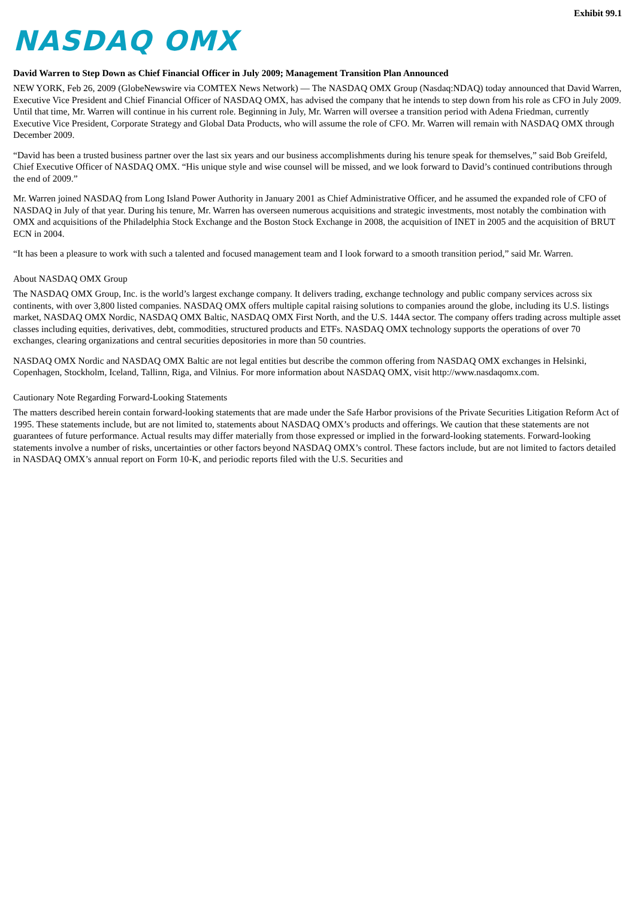Exhibit 99.1
NASDAQ OMX
David Warren to Step Down as Chief Financial Officer in July 2009; Management Transition Plan Announced
NEW YORK, Feb 26, 2009 (GlobeNewswire via COMTEX News Network) — The NASDAQ OMX Group (Nasdaq:NDAQ) today announced that David Warren, Executive Vice President and Chief Financial Officer of NASDAQ OMX, has advised the company that he intends to step down from his role as CFO in July 2009. Until that time, Mr. Warren will continue in his current role. Beginning in July, Mr. Warren will oversee a transition period with Adena Friedman, currently Executive Vice President, Corporate Strategy and Global Data Products, who will assume the role of CFO. Mr. Warren will remain with NASDAQ OMX through December 2009.
“David has been a trusted business partner over the last six years and our business accomplishments during his tenure speak for themselves,” said Bob Greifeld, Chief Executive Officer of NASDAQ OMX. “His unique style and wise counsel will be missed, and we look forward to David’s continued contributions through the end of 2009.”
Mr. Warren joined NASDAQ from Long Island Power Authority in January 2001 as Chief Administrative Officer, and he assumed the expanded role of CFO of NASDAQ in July of that year. During his tenure, Mr. Warren has overseen numerous acquisitions and strategic investments, most notably the combination with OMX and acquisitions of the Philadelphia Stock Exchange and the Boston Stock Exchange in 2008, the acquisition of INET in 2005 and the acquisition of BRUT ECN in 2004.
“It has been a pleasure to work with such a talented and focused management team and I look forward to a smooth transition period,” said Mr. Warren.
About NASDAQ OMX Group
The NASDAQ OMX Group, Inc. is the world’s largest exchange company. It delivers trading, exchange technology and public company services across six continents, with over 3,800 listed companies. NASDAQ OMX offers multiple capital raising solutions to companies around the globe, including its U.S. listings market, NASDAQ OMX Nordic, NASDAQ OMX Baltic, NASDAQ OMX First North, and the U.S. 144A sector. The company offers trading across multiple asset classes including equities, derivatives, debt, commodities, structured products and ETFs. NASDAQ OMX technology supports the operations of over 70 exchanges, clearing organizations and central securities depositories in more than 50 countries.
NASDAQ OMX Nordic and NASDAQ OMX Baltic are not legal entities but describe the common offering from NASDAQ OMX exchanges in Helsinki, Copenhagen, Stockholm, Iceland, Tallinn, Riga, and Vilnius. For more information about NASDAQ OMX, visit http://www.nasdaqomx.com.
Cautionary Note Regarding Forward-Looking Statements
The matters described herein contain forward-looking statements that are made under the Safe Harbor provisions of the Private Securities Litigation Reform Act of 1995. These statements include, but are not limited to, statements about NASDAQ OMX’s products and offerings. We caution that these statements are not guarantees of future performance. Actual results may differ materially from those expressed or implied in the forward-looking statements. Forward-looking statements involve a number of risks, uncertainties or other factors beyond NASDAQ OMX’s control. These factors include, but are not limited to factors detailed in NASDAQ OMX’s annual report on Form 10-K, and periodic reports filed with the U.S. Securities and